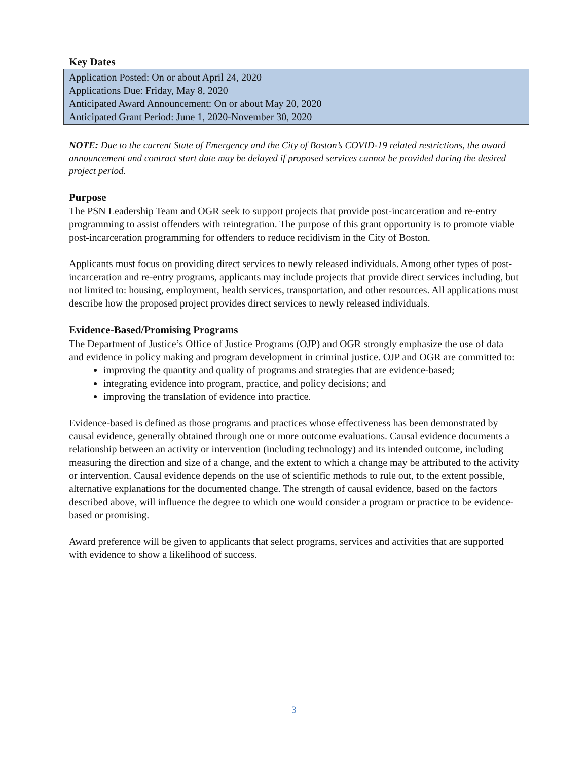Key Dates
Application Posted: On or about April 24, 2020
Applications Due: Friday, May 8, 2020
Anticipated Award Announcement: On or about May 20, 2020
Anticipated Grant Period: June 1, 2020-November 30, 2020
NOTE: Due to the current State of Emergency and the City of Boston’s COVID-19 related restrictions, the award announcement and contract start date may be delayed if proposed services cannot be provided during the desired project period.
Purpose
The PSN Leadership Team and OGR seek to support projects that provide post-incarceration and re-entry programming to assist offenders with reintegration. The purpose of this grant opportunity is to promote viable post-incarceration programming for offenders to reduce recidivism in the City of Boston.
Applicants must focus on providing direct services to newly released individuals. Among other types of post-incarceration and re-entry programs, applicants may include projects that provide direct services including, but not limited to: housing, employment, health services, transportation, and other resources. All applications must describe how the proposed project provides direct services to newly released individuals.
Evidence-Based/Promising Programs
The Department of Justice’s Office of Justice Programs (OJP) and OGR strongly emphasize the use of data and evidence in policy making and program development in criminal justice. OJP and OGR are committed to:
improving the quantity and quality of programs and strategies that are evidence-based;
integrating evidence into program, practice, and policy decisions; and
improving the translation of evidence into practice.
Evidence-based is defined as those programs and practices whose effectiveness has been demonstrated by causal evidence, generally obtained through one or more outcome evaluations. Causal evidence documents a relationship between an activity or intervention (including technology) and its intended outcome, including measuring the direction and size of a change, and the extent to which a change may be attributed to the activity or intervention. Causal evidence depends on the use of scientific methods to rule out, to the extent possible, alternative explanations for the documented change. The strength of causal evidence, based on the factors described above, will influence the degree to which one would consider a program or practice to be evidence-based or promising.
Award preference will be given to applicants that select programs, services and activities that are supported with evidence to show a likelihood of success.
3